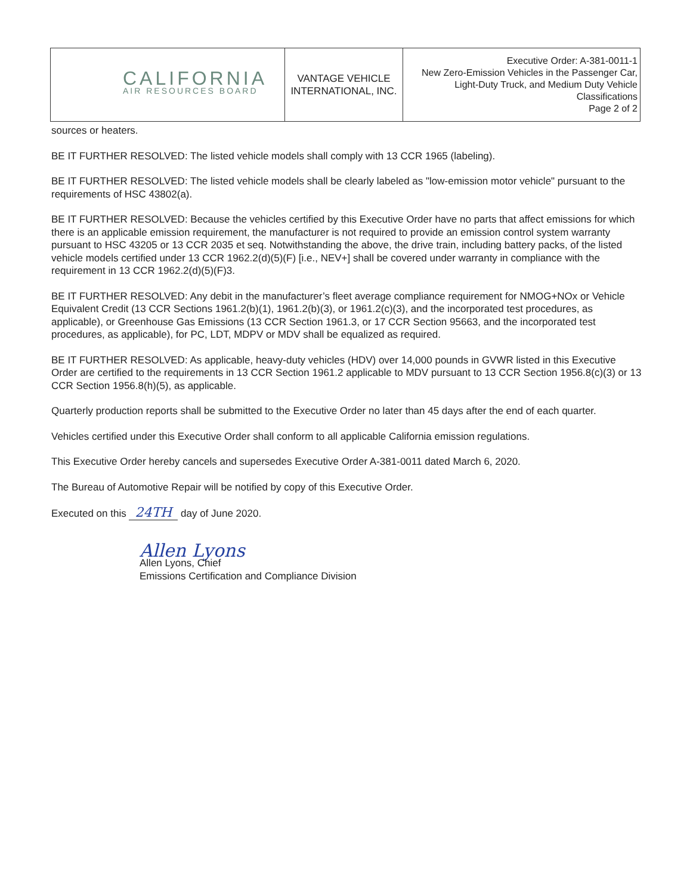| CALIFORNIA AIR RESOURCES BOARD | VANTAGE VEHICLE INTERNATIONAL, INC. | Executive Order: A-381-0011-1 New Zero-Emission Vehicles in the Passenger Car, Light-Duty Truck, and Medium Duty Vehicle Classifications Page 2 of 2 |
sources or heaters.
BE IT FURTHER RESOLVED: The listed vehicle models shall comply with 13 CCR 1965 (labeling).
BE IT FURTHER RESOLVED: The listed vehicle models shall be clearly labeled as "low-emission motor vehicle" pursuant to the requirements of HSC 43802(a).
BE IT FURTHER RESOLVED: Because the vehicles certified by this Executive Order have no parts that affect emissions for which there is an applicable emission requirement, the manufacturer is not required to provide an emission control system warranty pursuant to HSC 43205 or 13 CCR 2035 et seq. Notwithstanding the above, the drive train, including battery packs, of the listed vehicle models certified under 13 CCR 1962.2(d)(5)(F) [i.e., NEV+] shall be covered under warranty in compliance with the requirement in 13 CCR 1962.2(d)(5)(F)3.
BE IT FURTHER RESOLVED: Any debit in the manufacturer’s fleet average compliance requirement for NMOG+NOx or Vehicle Equivalent Credit (13 CCR Sections 1961.2(b)(1), 1961.2(b)(3), or 1961.2(c)(3), and the incorporated test procedures, as applicable), or Greenhouse Gas Emissions (13 CCR Section 1961.3, or 17 CCR Section 95663, and the incorporated test procedures, as applicable), for PC, LDT, MDPV or MDV shall be equalized as required.
BE IT FURTHER RESOLVED: As applicable, heavy-duty vehicles (HDV) over 14,000 pounds in GVWR listed in this Executive Order are certified to the requirements in 13 CCR Section 1961.2 applicable to MDV pursuant to 13 CCR Section 1956.8(c)(3) or 13 CCR Section 1956.8(h)(5), as applicable.
Quarterly production reports shall be submitted to the Executive Order no later than 45 days after the end of each quarter.
Vehicles certified under this Executive Order shall conform to all applicable California emission regulations.
This Executive Order hereby cancels and supersedes Executive Order A-381-0011 dated March 6, 2020.
The Bureau of Automotive Repair will be notified by copy of this Executive Order.
Executed on this 24TH day of June 2020.
Allen Lyons
Allen Lyons, Chief
Emissions Certification and Compliance Division